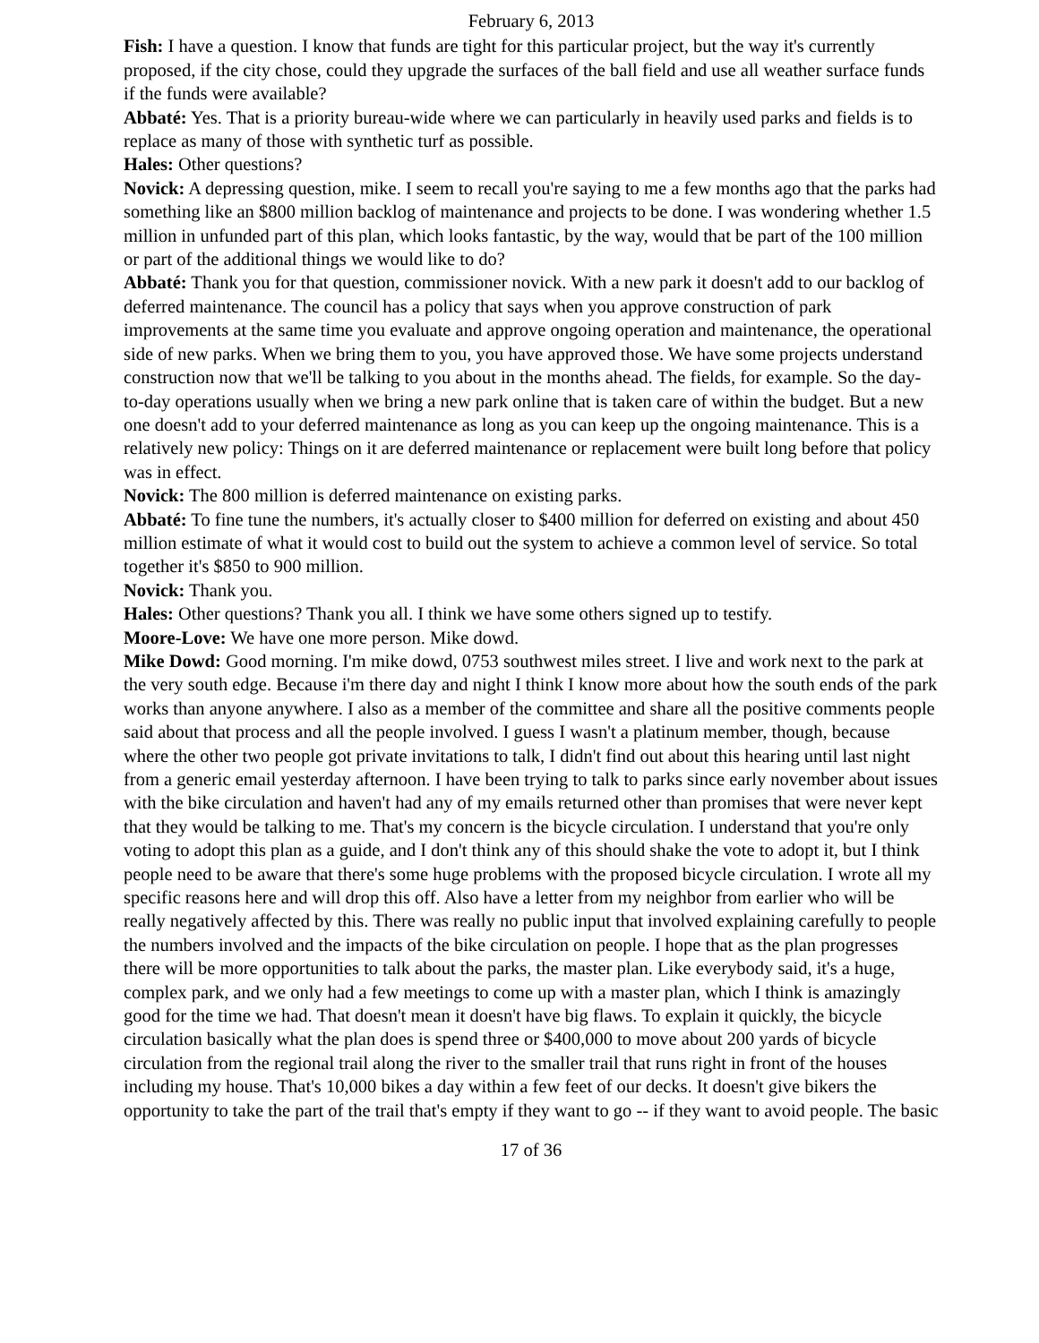February 6, 2013
Fish: I have a question. I know that funds are tight for this particular project, but the way it's currently proposed, if the city chose, could they upgrade the surfaces of the ball field and use all weather surface funds if the funds were available?
Abbaté: Yes. That is a priority bureau-wide where we can particularly in heavily used parks and fields is to replace as many of those with synthetic turf as possible.
Hales: Other questions?
Novick: A depressing question, mike. I seem to recall you're saying to me a few months ago that the parks had something like an $800 million backlog of maintenance and projects to be done. I was wondering whether 1.5 million in unfunded part of this plan, which looks fantastic, by the way, would that be part of the 100 million or part of the additional things we would like to do?
Abbaté: Thank you for that question, commissioner novick. With a new park it doesn't add to our backlog of deferred maintenance. The council has a policy that says when you approve construction of park improvements at the same time you evaluate and approve ongoing operation and maintenance, the operational side of new parks. When we bring them to you, you have approved those. We have some projects understand construction now that we'll be talking to you about in the months ahead. The fields, for example. So the day-to-day operations usually when we bring a new park online that is taken care of within the budget. But a new one doesn't add to your deferred maintenance as long as you can keep up the ongoing maintenance. This is a relatively new policy: Things on it are deferred maintenance or replacement were built long before that policy was in effect.
Novick: The 800 million is deferred maintenance on existing parks.
Abbaté: To fine tune the numbers, it's actually closer to $400 million for deferred on existing and about 450 million estimate of what it would cost to build out the system to achieve a common level of service. So total together it's $850 to 900 million.
Novick: Thank you.
Hales: Other questions? Thank you all. I think we have some others signed up to testify.
Moore-Love: We have one more person. Mike dowd.
Mike Dowd: Good morning. I'm mike dowd, 0753 southwest miles street. I live and work next to the park at the very south edge. Because i'm there day and night I think I know more about how the south ends of the park works than anyone anywhere. I also as a member of the committee and share all the positive comments people said about that process and all the people involved. I guess I wasn't a platinum member, though, because where the other two people got private invitations to talk, I didn't find out about this hearing until last night from a generic email yesterday afternoon. I have been trying to talk to parks since early november about issues with the bike circulation and haven't had any of my emails returned other than promises that were never kept that they would be talking to me. That's my concern is the bicycle circulation. I understand that you're only voting to adopt this plan as a guide, and I don't think any of this should shake the vote to adopt it, but I think people need to be aware that there's some huge problems with the proposed bicycle circulation. I wrote all my specific reasons here and will drop this off. Also have a letter from my neighbor from earlier who will be really negatively affected by this. There was really no public input that involved explaining carefully to people the numbers involved and the impacts of the bike circulation on people. I hope that as the plan progresses there will be more opportunities to talk about the parks, the master plan. Like everybody said, it's a huge, complex park, and we only had a few meetings to come up with a master plan, which I think is amazingly good for the time we had. That doesn't mean it doesn't have big flaws. To explain it quickly, the bicycle circulation basically what the plan does is spend three or $400,000 to move about 200 yards of bicycle circulation from the regional trail along the river to the smaller trail that runs right in front of the houses including my house. That's 10,000 bikes a day within a few feet of our decks. It doesn't give bikers the opportunity to take the part of the trail that's empty if they want to go -- if they want to avoid people. The basic
17 of 36